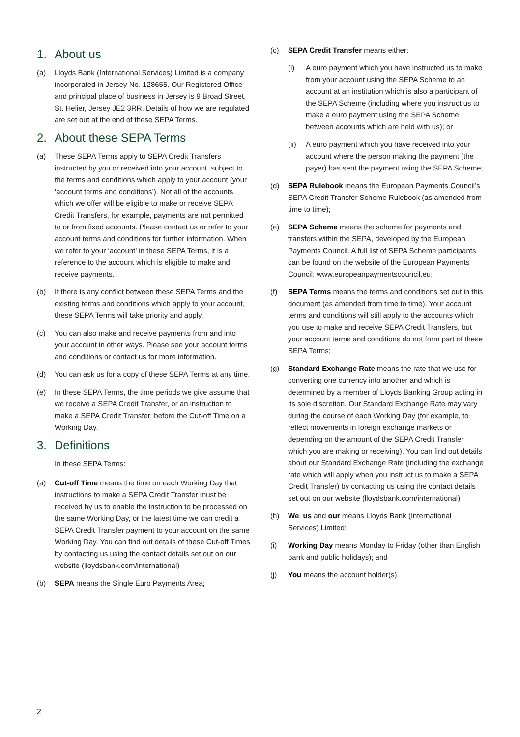1. About us
(a) Lloyds Bank (International Services) Limited is a company incorporated in Jersey No. 128655. Our Registered Office and principal place of business in Jersey is 9 Broad Street, St. Helier, Jersey JE2 3RR. Details of how we are regulated are set out at the end of these SEPA Terms.
2. About these SEPA Terms
(a) These SEPA Terms apply to SEPA Credit Transfers instructed by you or received into your account, subject to the terms and conditions which apply to your account (your ‘account terms and conditions’). Not all of the accounts which we offer will be eligible to make or receive SEPA Credit Transfers, for example, payments are not permitted to or from fixed accounts. Please contact us or refer to your account terms and conditions for further information. When we refer to your ‘account’ in these SEPA Terms, it is a reference to the account which is eligible to make and receive payments.
(b) If there is any conflict between these SEPA Terms and the existing terms and conditions which apply to your account, these SEPA Terms will take priority and apply.
(c) You can also make and receive payments from and into your account in other ways. Please see your account terms and conditions or contact us for more information.
(d) You can ask us for a copy of these SEPA Terms at any time.
(e) In these SEPA Terms, the time periods we give assume that we receive a SEPA Credit Transfer, or an instruction to make a SEPA Credit Transfer, before the Cut-off Time on a Working Day.
3. Definitions
In these SEPA Terms:
(a) Cut-off Time means the time on each Working Day that instructions to make a SEPA Credit Transfer must be received by us to enable the instruction to be processed on the same Working Day, or the latest time we can credit a SEPA Credit Transfer payment to your account on the same Working Day. You can find out details of these Cut-off Times by contacting us using the contact details set out on our website (lloydsbank.com/international)
(b) SEPA means the Single Euro Payments Area;
(c) SEPA Credit Transfer means either:
(i) A euro payment which you have instructed us to make from your account using the SEPA Scheme to an account at an institution which is also a participant of the SEPA Scheme (including where you instruct us to make a euro payment using the SEPA Scheme between accounts which are held with us); or
(ii) A euro payment which you have received into your account where the person making the payment (the payer) has sent the payment using the SEPA Scheme;
(d) SEPA Rulebook means the European Payments Council’s SEPA Credit Transfer Scheme Rulebook (as amended from time to time);
(e) SEPA Scheme means the scheme for payments and transfers within the SEPA, developed by the European Payments Council. A full list of SEPA Scheme participants can be found on the website of the European Payments Council: www.europeanpaymentscouncil.eu;
(f) SEPA Terms means the terms and conditions set out in this document (as amended from time to time). Your account terms and conditions will still apply to the accounts which you use to make and receive SEPA Credit Transfers, but your account terms and conditions do not form part of these SEPA Terms;
(g) Standard Exchange Rate means the rate that we use for converting one currency into another and which is determined by a member of Lloyds Banking Group acting in its sole discretion. Our Standard Exchange Rate may vary during the course of each Working Day (for example, to reflect movements in foreign exchange markets or depending on the amount of the SEPA Credit Transfer which you are making or receiving). You can find out details about our Standard Exchange Rate (including the exchange rate which will apply when you instruct us to make a SEPA Credit Transfer) by contacting us using the contact details set out on our website (lloydsbank.com/international)
(h) We, us and our means Lloyds Bank (International Services) Limited;
(i) Working Day means Monday to Friday (other than English bank and public holidays); and
(j) You means the account holder(s).
2